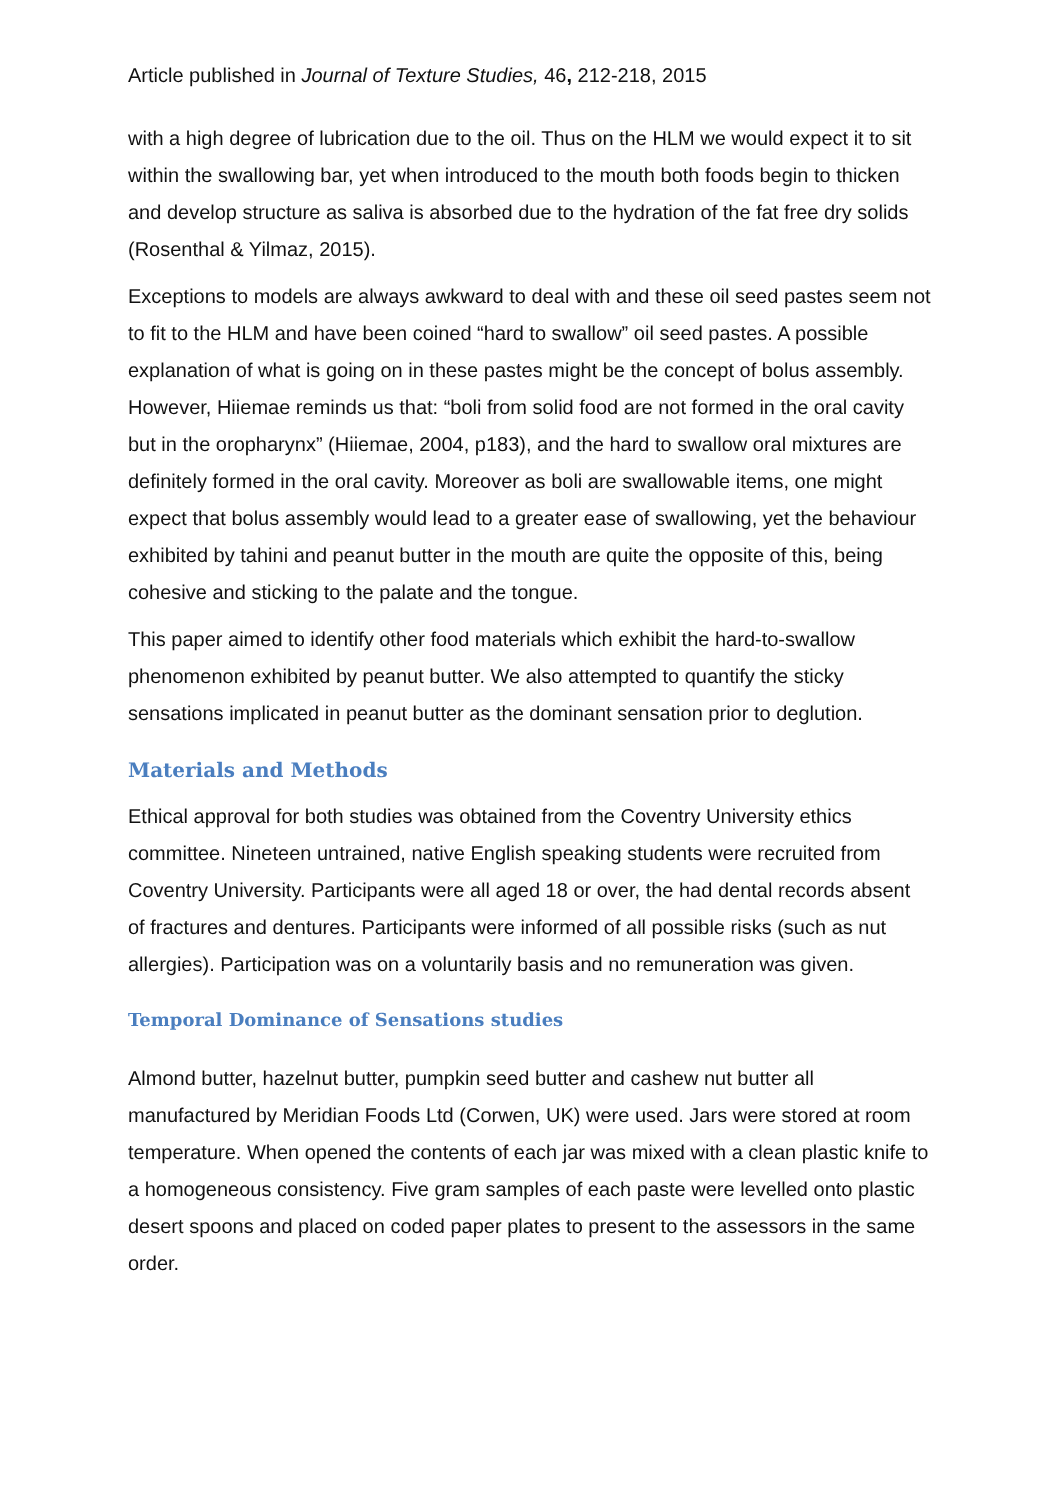Article published in Journal of Texture Studies, 46, 212-218, 2015
with a high degree of lubrication due to the oil. Thus on the HLM we would expect it to sit within the swallowing bar, yet when introduced to the mouth both foods begin to thicken and develop structure as saliva is absorbed due to the hydration of the fat free dry solids (Rosenthal & Yilmaz, 2015).
Exceptions to models are always awkward to deal with and these oil seed pastes seem not to fit to the HLM and have been coined “hard to swallow” oil seed pastes. A possible explanation of what is going on in these pastes might be the concept of bolus assembly. However, Hiiemae reminds us that: “boli from solid food are not formed in the oral cavity but in the oropharynx” (Hiiemae, 2004, p183), and the hard to swallow oral mixtures are definitely formed in the oral cavity. Moreover as boli are swallowable items, one might expect that bolus assembly would lead to a greater ease of swallowing, yet the behaviour exhibited by tahini and peanut butter in the mouth are quite the opposite of this, being cohesive and sticking to the palate and the tongue.
This paper aimed to identify other food materials which exhibit the hard-to-swallow phenomenon exhibited by peanut butter. We also attempted to quantify the sticky sensations implicated in peanut butter as the dominant sensation prior to deglution.
Materials and Methods
Ethical approval for both studies was obtained from the Coventry University ethics committee. Nineteen untrained, native English speaking students were recruited from Coventry University. Participants were all aged 18 or over, the had dental records absent of fractures and dentures. Participants were informed of all possible risks (such as nut allergies). Participation was on a voluntarily basis and no remuneration was given.
Temporal Dominance of Sensations studies
Almond butter, hazelnut butter, pumpkin seed butter and cashew nut butter all manufactured by Meridian Foods Ltd (Corwen, UK) were used. Jars were stored at room temperature. When opened the contents of each jar was mixed with a clean plastic knife to a homogeneous consistency. Five gram samples of each paste were levelled onto plastic desert spoons and placed on coded paper plates to present to the assessors in the same order.